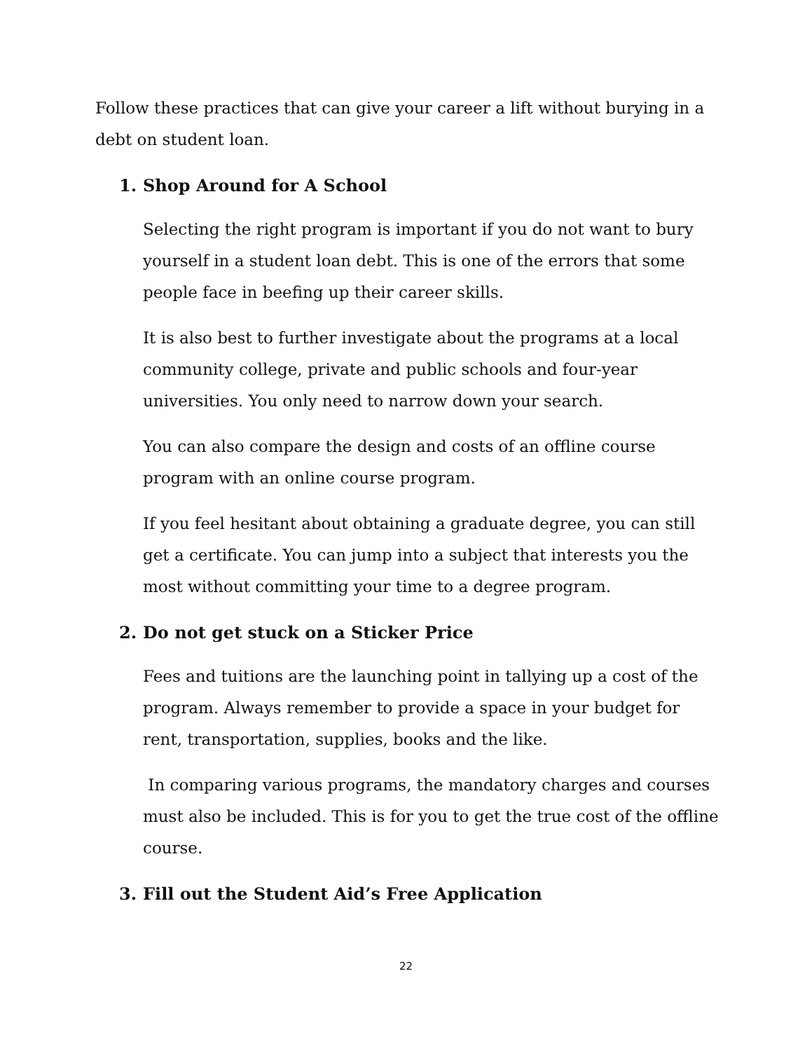Follow these practices that can give your career a lift without burying in a debt on student loan.
1. Shop Around for A School
Selecting the right program is important if you do not want to bury yourself in a student loan debt. This is one of the errors that some people face in beefing up their career skills.
It is also best to further investigate about the programs at a local community college, private and public schools and four-year universities. You only need to narrow down your search.
You can also compare the design and costs of an offline course program with an online course program.
If you feel hesitant about obtaining a graduate degree, you can still get a certificate. You can jump into a subject that interests you the most without committing your time to a degree program.
2. Do not get stuck on a Sticker Price
Fees and tuitions are the launching point in tallying up a cost of the program. Always remember to provide a space in your budget for rent, transportation, supplies, books and the like.
In comparing various programs, the mandatory charges and courses must also be included. This is for you to get the true cost of the offline course.
3. Fill out the Student Aid’s Free Application
22